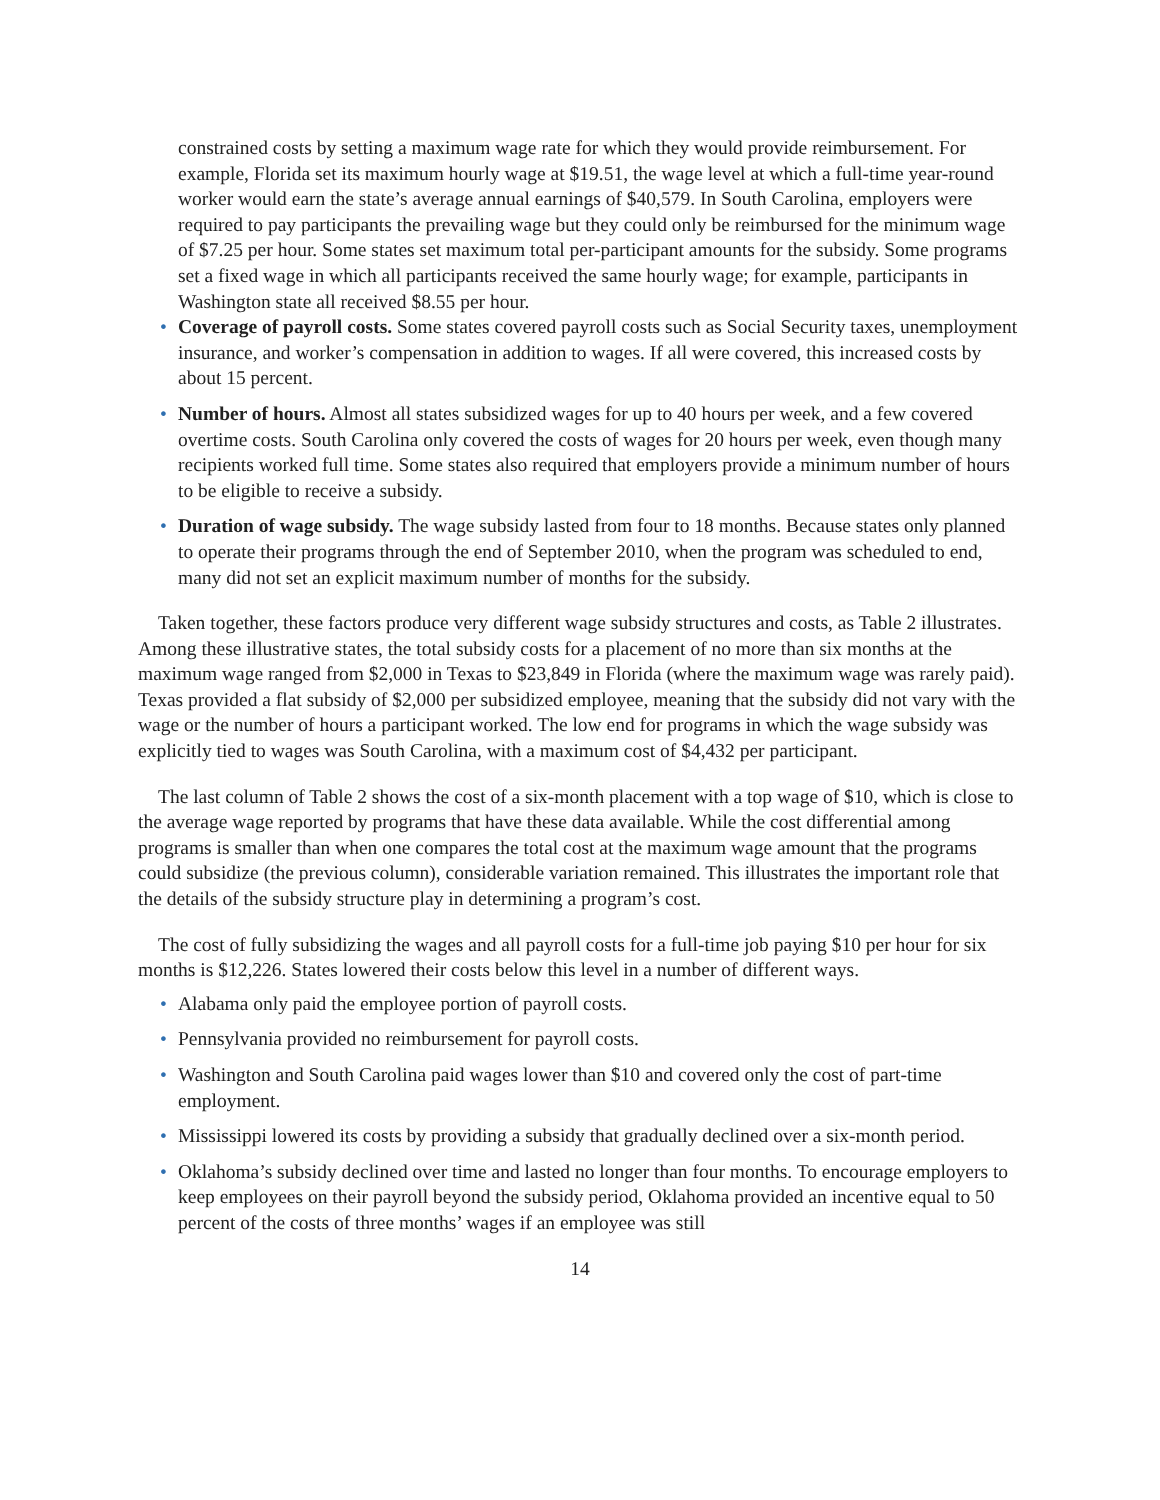constrained costs by setting a maximum wage rate for which they would provide reimbursement. For example, Florida set its maximum hourly wage at $19.51, the wage level at which a full-time year-round worker would earn the state’s average annual earnings of $40,579. In South Carolina, employers were required to pay participants the prevailing wage but they could only be reimbursed for the minimum wage of $7.25 per hour. Some states set maximum total per-participant amounts for the subsidy. Some programs set a fixed wage in which all participants received the same hourly wage; for example, participants in Washington state all received $8.55 per hour.
• Coverage of payroll costs. Some states covered payroll costs such as Social Security taxes, unemployment insurance, and worker’s compensation in addition to wages. If all were covered, this increased costs by about 15 percent.
• Number of hours. Almost all states subsidized wages for up to 40 hours per week, and a few covered overtime costs. South Carolina only covered the costs of wages for 20 hours per week, even though many recipients worked full time. Some states also required that employers provide a minimum number of hours to be eligible to receive a subsidy.
• Duration of wage subsidy. The wage subsidy lasted from four to 18 months. Because states only planned to operate their programs through the end of September 2010, when the program was scheduled to end, many did not set an explicit maximum number of months for the subsidy.
Taken together, these factors produce very different wage subsidy structures and costs, as Table 2 illustrates. Among these illustrative states, the total subsidy costs for a placement of no more than six months at the maximum wage ranged from $2,000 in Texas to $23,849 in Florida (where the maximum wage was rarely paid). Texas provided a flat subsidy of $2,000 per subsidized employee, meaning that the subsidy did not vary with the wage or the number of hours a participant worked. The low end for programs in which the wage subsidy was explicitly tied to wages was South Carolina, with a maximum cost of $4,432 per participant.
The last column of Table 2 shows the cost of a six-month placement with a top wage of $10, which is close to the average wage reported by programs that have these data available. While the cost differential among programs is smaller than when one compares the total cost at the maximum wage amount that the programs could subsidize (the previous column), considerable variation remained. This illustrates the important role that the details of the subsidy structure play in determining a program’s cost.
The cost of fully subsidizing the wages and all payroll costs for a full-time job paying $10 per hour for six months is $12,226. States lowered their costs below this level in a number of different ways.
• Alabama only paid the employee portion of payroll costs.
• Pennsylvania provided no reimbursement for payroll costs.
• Washington and South Carolina paid wages lower than $10 and covered only the cost of part-time employment.
• Mississippi lowered its costs by providing a subsidy that gradually declined over a six-month period.
• Oklahoma’s subsidy declined over time and lasted no longer than four months. To encourage employers to keep employees on their payroll beyond the subsidy period, Oklahoma provided an incentive equal to 50 percent of the costs of three months’ wages if an employee was still
14